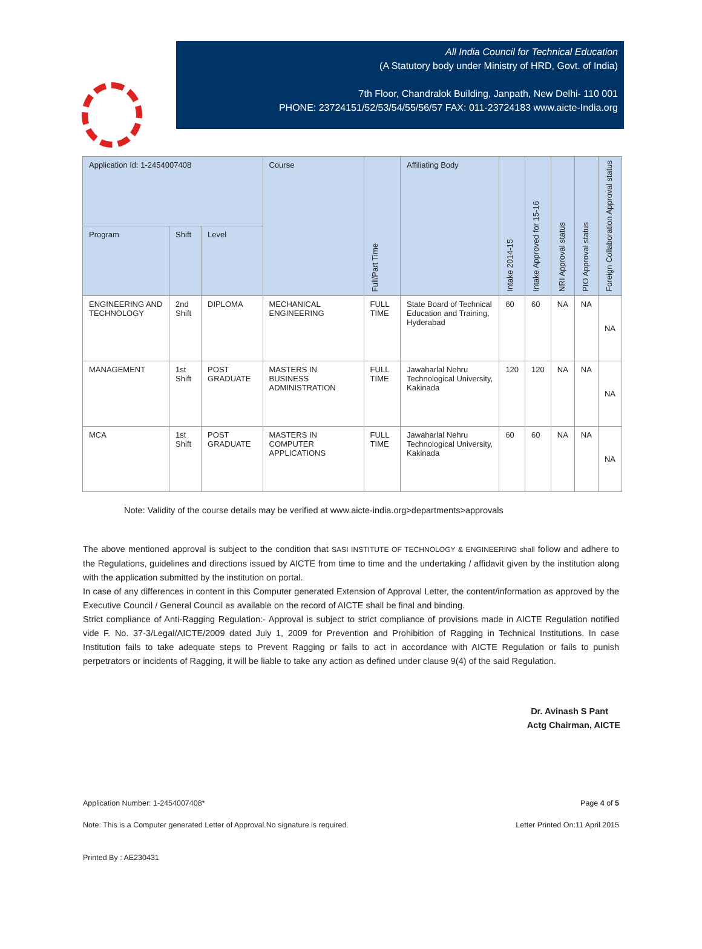All India Council for Technical Education
(A Statutory body under Ministry of HRD, Govt. of India)
7th Floor, Chandralok Building, Janpath, New Delhi- 110 001
PHONE: 23724151/52/53/54/55/56/57 FAX: 011-23724183 www.aicte-India.org
| Application Id: 1-2454007408 | | | Course | Full/Part Time | Affiliating Body | Intake 2014-15 | Intake Approved for 15-16 | NRI Approval status | PIO Approval status | Foreign Collaboration Approval status |
| --- | --- | --- | --- | --- | --- | --- | --- | --- | --- | --- |
| Program | Shift | Level | | | | | | | | |
| ENGINEERING AND TECHNOLOGY | 2nd Shift | DIPLOMA | MECHANICAL ENGINEERING | FULL TIME | State Board of Technical Education and Training, Hyderabad | 60 | 60 | NA | NA | NA |
| MANAGEMENT | 1st Shift | POST GRADUATE | MASTERS IN BUSINESS ADMINISTRATION | FULL TIME | Jawaharlal Nehru Technological University, Kakinada | 120 | 120 | NA | NA | NA |
| MCA | 1st Shift | POST GRADUATE | MASTERS IN COMPUTER APPLICATIONS | FULL TIME | Jawaharlal Nehru Technological University, Kakinada | 60 | 60 | NA | NA | NA |
Note: Validity of the course details may be verified at www.aicte-india.org>departments>approvals
The above mentioned approval is subject to the condition that SASI INSTITUTE OF TECHNOLOGY & ENGINEERING shall follow and adhere to the Regulations, guidelines and directions issued by AICTE from time to time and the undertaking / affidavit given by the institution along with the application submitted by the institution on portal.
In case of any differences in content in this Computer generated Extension of Approval Letter, the content/information as approved by the Executive Council / General Council as available on the record of AICTE shall be final and binding.
Strict compliance of Anti-Ragging Regulation:- Approval is subject to strict compliance of provisions made in AICTE Regulation notified vide F. No. 37-3/Legal/AICTE/2009 dated July 1, 2009 for Prevention and Prohibition of Ragging in Technical Institutions. In case Institution fails to take adequate steps to Prevent Ragging or fails to act in accordance with AICTE Regulation or fails to punish perpetrators or incidents of Ragging, it will be liable to take any action as defined under clause 9(4) of the said Regulation.
Dr. Avinash S Pant
Actg Chairman, AICTE
Application Number: 1-2454007408* Page 4 of 5
Note: This is a Computer generated Letter of Approval.No signature is required. Letter Printed On:11 April 2015
Printed By : AE230431